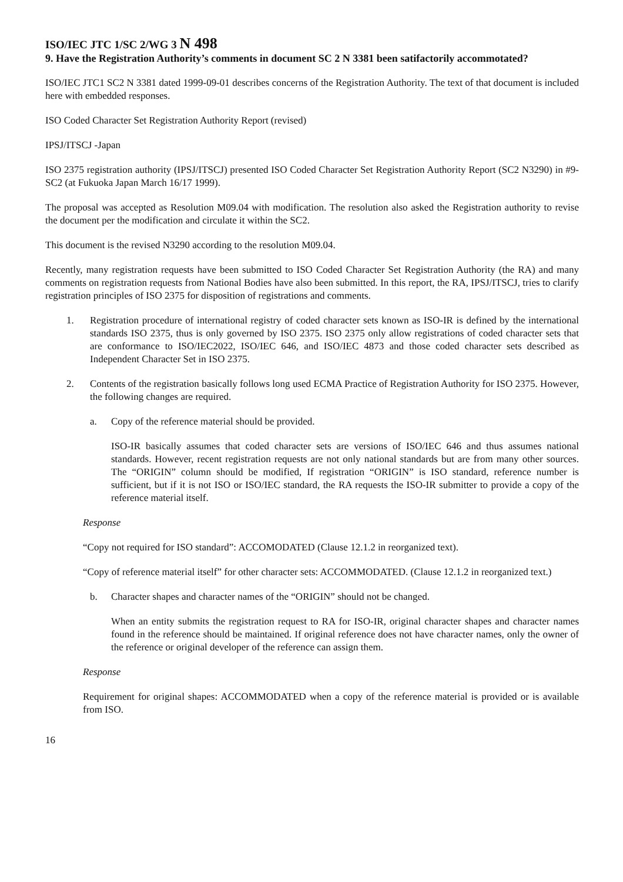ISO/IEC JTC 1/SC 2/WG 3 N 498
9. Have the Registration Authority’s comments in document SC 2 N 3381 been satifactorily accommotated?
ISO/IEC JTC1 SC2 N 3381 dated 1999-09-01 describes concerns of the Registration Authority. The text of that document is included here with embedded responses.
ISO Coded Character Set Registration Authority Report (revised)
IPSJ/ITSCJ -Japan
ISO 2375 registration authority (IPSJ/ITSCJ) presented ISO Coded Character Set Registration Authority Report (SC2 N3290) in #9-SC2 (at Fukuoka Japan March 16/17 1999).
The proposal was accepted as Resolution M09.04 with modification. The resolution also asked the Registration authority to revise the document per the modification and circulate it within the SC2.
This document is the revised N3290 according to the resolution M09.04.
Recently, many registration requests have been submitted to ISO Coded Character Set Registration Authority (the RA) and many comments on registration requests from National Bodies have also been submitted. In this report, the RA, IPSJ/ITSCJ, tries to clarify registration principles of ISO 2375 for disposition of registrations and comments.
1. Registration procedure of international registry of coded character sets known as ISO-IR is defined by the international standards ISO 2375, thus is only governed by ISO 2375. ISO 2375 only allow registrations of coded character sets that are conformance to ISO/IEC2022, ISO/IEC 646, and ISO/IEC 4873 and those coded character sets described as Independent Character Set in ISO 2375.
2. Contents of the registration basically follows long used ECMA Practice of Registration Authority for ISO 2375. However, the following changes are required.
a. Copy of the reference material should be provided.
ISO-IR basically assumes that coded character sets are versions of ISO/IEC 646 and thus assumes national standards. However, recent registration requests are not only national standards but are from many other sources. The “ORIGIN” column should be modified, If registration “ORIGIN” is ISO standard, reference number is sufficient, but if it is not ISO or ISO/IEC standard, the RA requests the ISO-IR submitter to provide a copy of the reference material itself.
Response
“Copy not required for ISO standard”: ACCOMODATED (Clause 12.1.2 in reorganized text).
“Copy of reference material itself” for other character sets: ACCOMMODATED. (Clause 12.1.2 in reorganized text.)
b. Character shapes and character names of the “ORIGIN” should not be changed.
When an entity submits the registration request to RA for ISO-IR, original character shapes and character names found in the reference should be maintained. If original reference does not have character names, only the owner of the reference or original developer of the reference can assign them.
Response
Requirement for original shapes: ACCOMMODATED when a copy of the reference material is provided or is available from ISO.
16